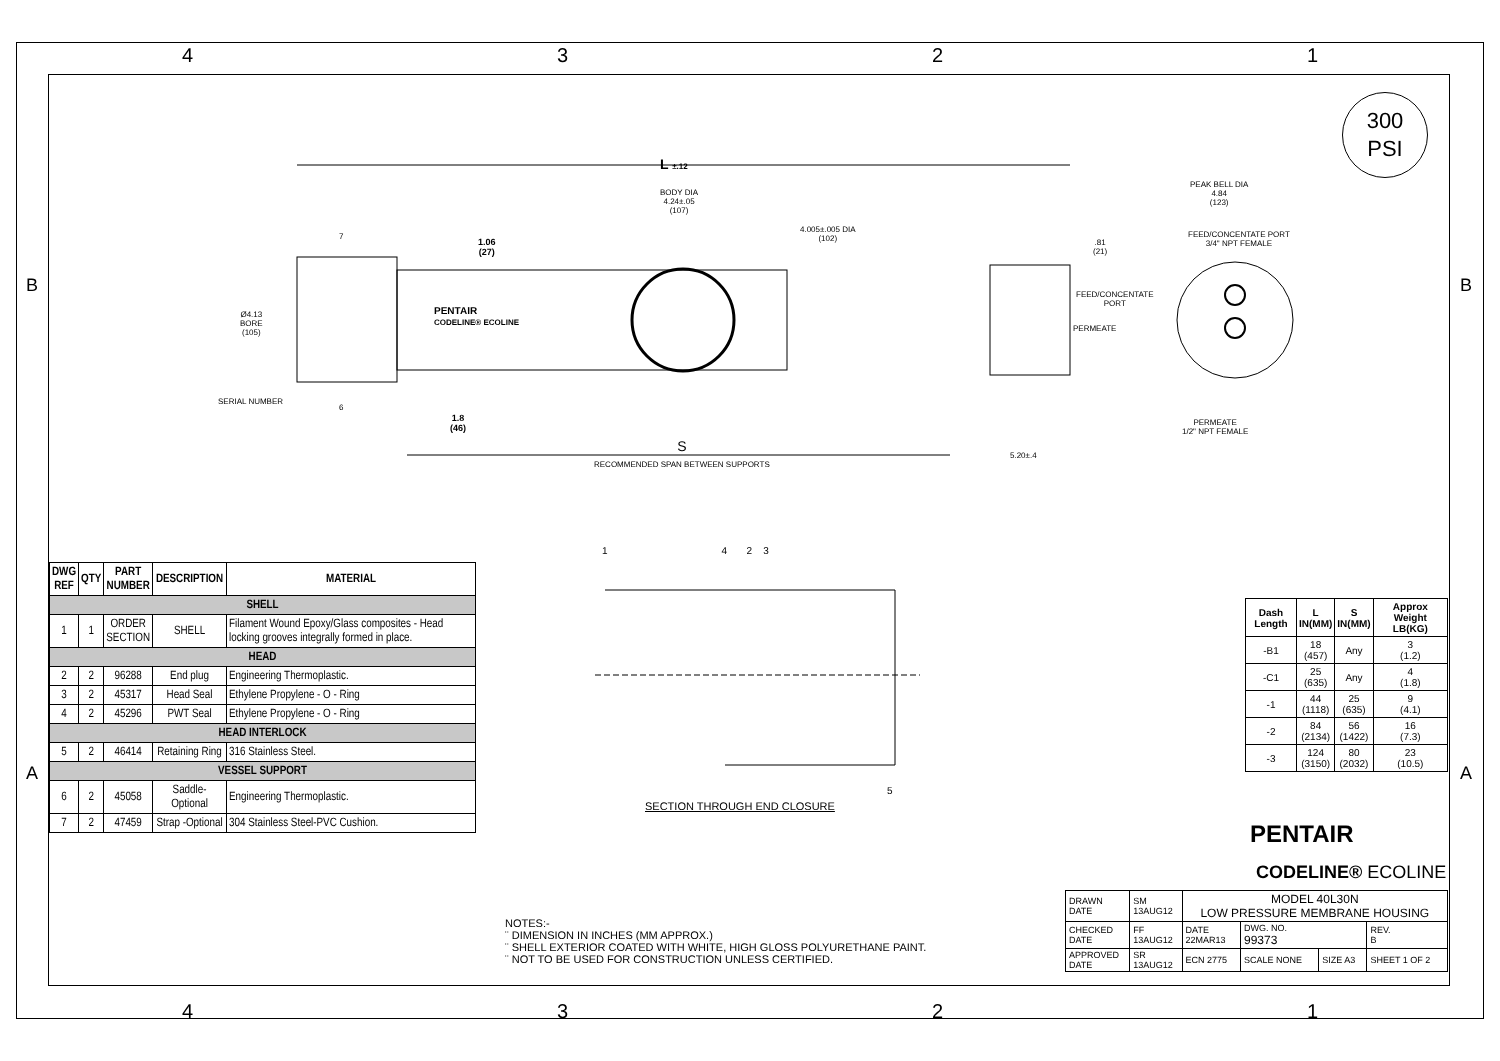4321
B B
A A
300
PSI
L ±.12
BODY DIA
4.24±.05
(107)
4.005±.005 DIA
(102)
1.06
(27)
.81
(21)
Ø4.13
BORE
(105)
PENTAIR
CODELINE® ECOLINE
FEED/CONCENTATE
PORT
PERMEATE
PEAK BELL DIA
4.84
(123)
FEED/CONCENTATE PORT
3/4" NPT FEMALE
PERMEATE
1/2" NPT FEMALE
SERIAL NUMBER
6
7
1.8
(46)
S
RECOMMENDED SPAN BETWEEN SUPPORTS
5.20±.4
1 4 2 3
5
SECTION THROUGH END CLOSURE
| DWG REF | QTY | PART NUMBER | DESCRIPTION | MATERIAL |
| --- | --- | --- | --- | --- |
| SHELL | | | | |
| 1 | 1 | ORDER SECTION | SHELL | Filament Wound Epoxy/Glass composites - Head locking grooves integrally formed in place. |
| HEAD | | | | |
| 2 | 2 | 96288 | End plug | Engineering Thermoplastic. |
| 3 | 2 | 45317 | Head Seal | Ethylene Propylene - O - Ring |
| 4 | 2 | 45296 | PWT Seal | Ethylene Propylene - O - Ring |
| HEAD INTERLOCK | | | | |
| 5 | 2 | 46414 | Retaining Ring | 316 Stainless Steel. |
| VESSEL SUPPORT | | | | |
| 6 | 2 | 45058 | Saddle-Optional | Engineering Thermoplastic. |
| 7 | 2 | 47459 | Strap -Optional | 304 Stainless Steel-PVC Cushion. |
| Dash Length | L IN(MM) | S IN(MM) | Approx Weight LB(KG) |
| --- | --- | --- | --- |
| -B1 | 18 (457) | Any | 3 (1.2) |
| -C1 | 25 (635) | Any | 4 (1.8) |
| -1 | 44 (1118) | 25 (635) | 9 (4.1) |
| -2 | 84 (2134) | 56 (1422) | 16 (7.3) |
| -3 | 124 (3150) | 80 (2032) | 23 (10.5) |
PENTAIR
CODELINE® ECOLINE
| DRAWN DATE | SM 13AUG12 | MODEL 40L30N LOW PRESSURE MEMBRANE HOUSING | | | |
| CHECKED DATE | FF 13AUG12 | DATE 22MAR13 | DWG. NO. 99373 | | REV. B |
| APPROVED DATE | SR 13AUG12 | ECN 2775 | SCALE NONE | SIZE A3 | SHEET 1 OF 2 |
NOTES:-
¨ DIMENSION IN INCHES (MM APPROX.)
¨ SHELL EXTERIOR COATED WITH WHITE, HIGH GLOSS POLYURETHANE PAINT.
¨ NOT TO BE USED FOR CONSTRUCTION UNLESS CERTIFIED.
4321